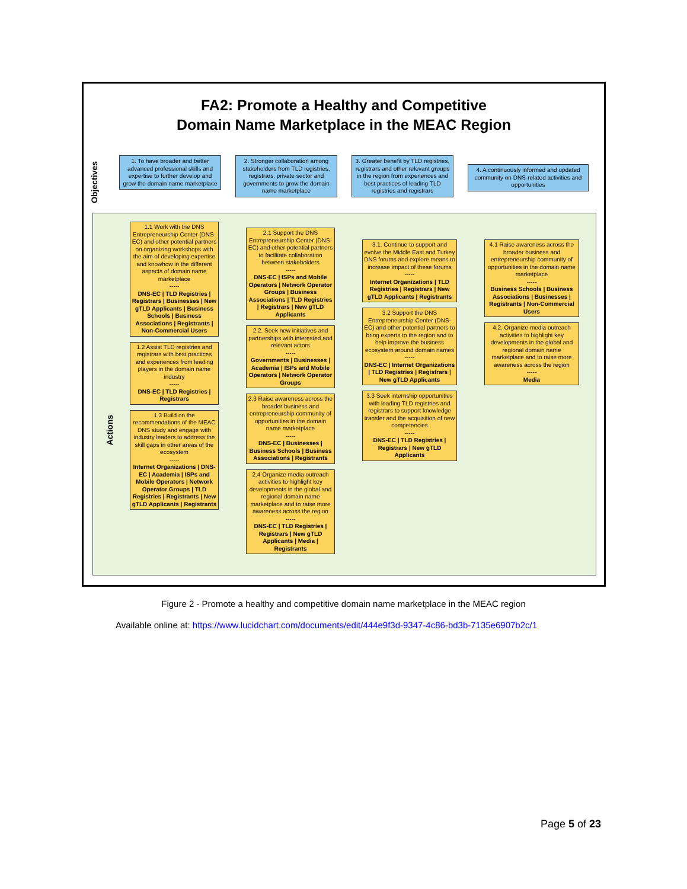FA2: Promote a Healthy and Competitive
Domain Name Marketplace in the MEAC Region
Objectives
1. To have broader and better advanced professional skills and expertise to further develop and grow the domain name marketplace
2. Stronger collaboration among stakeholders from TLD registries, registrars, private sector and governments to grow the domain name marketplace
3. Greater benefit by TLD registries, registrars and other relevant groups in the region from experiences and best practices of leading TLD registries and registrars
4. A continuously informed and updated community on DNS-related activities and opportunities
Actions
1.1 Work with the DNS Entrepreneurship Center (DNS-EC) and other potential partners on organizing workshops with the aim of developing expertise and knowhow in the different aspects of domain name marketplace
-----
DNS-EC | TLD Registries | Registrars | Businesses | New gTLD Applicants | Business Schools | Business Associations | Registrants | Non-Commercial Users
1.2 Assist TLD registries and registrars with best practices and experiences from leading players in the domain name industry
-----
DNS-EC | TLD Registries | Registrars
1.3 Build on the recommendations of the MEAC DNS study and engage with industry leaders to address the skill gaps in other areas of the ecosystem
-----
Internet Organizations | DNS-EC | Academia | ISPs and Mobile Operators | Network Operator Groups | TLD Registries | Registrants | New gTLD Applicants | Registrants
2.1 Support the DNS Entrepreneurship Center (DNS-EC) and other potential partners to facilitate collaboration between stakeholders
-----
DNS-EC | ISPs and Mobile Operators | Network Operator Groups | Business Associations | TLD Registries | Registrars | New gTLD Applicants
2.2. Seek new initiatives and partnerships with interested and relevant actors
-----
Governments | Businesses | Academia | ISPs and Mobile Operators | Network Operator Groups
2.3 Raise awareness across the broader business and entrepreneurship community of opportunities in the domain name marketplace
-----
DNS-EC | Businesses | Business Schools | Business Associations | Registrants
2.4 Organize media outreach activities to highlight key developments in the global and regional domain name marketplace and to raise more awareness across the region
-----
DNS-EC | TLD Registries | Registrars | New gTLD Applicants | Media | Registrants
3.1. Continue to support and evolve the Middle East and Turkey DNS forums and explore means to increase impact of these forums
-----
Internet Organizations | TLD Registries | Registrars | New gTLD Applicants | Registrants
3.2 Support the DNS Entrepreneurship Center (DNS-EC) and other potential partners to bring experts to the region and to help improve the business ecosystem around domain names
-----
DNS-EC | Internet Organizations | TLD Registries | Registrars | New gTLD Applicants
3.3 Seek internship opportunities with leading TLD registries and registrars to support knowledge transfer and the acquisition of new competencies
-----
DNS-EC | TLD Registries | Registrars | New gTLD Applicants
4.1 Raise awareness across the broader business and entrepreneurship community of opportunities in the domain name marketplace
-----
Business Schools | Business Associations | Businesses | Registrants | Non-Commercial Users
4.2. Organize media outreach activities to highlight key developments in the global and regional domain name marketplace and to raise more awareness across the region
-----
Media
Figure 2 - Promote a healthy and competitive domain name marketplace in the MEAC region
Available online at: https://www.lucidchart.com/documents/edit/444e9f3d-9347-4c86-bd3b-7135e6907b2c/1
Page 5 of 23